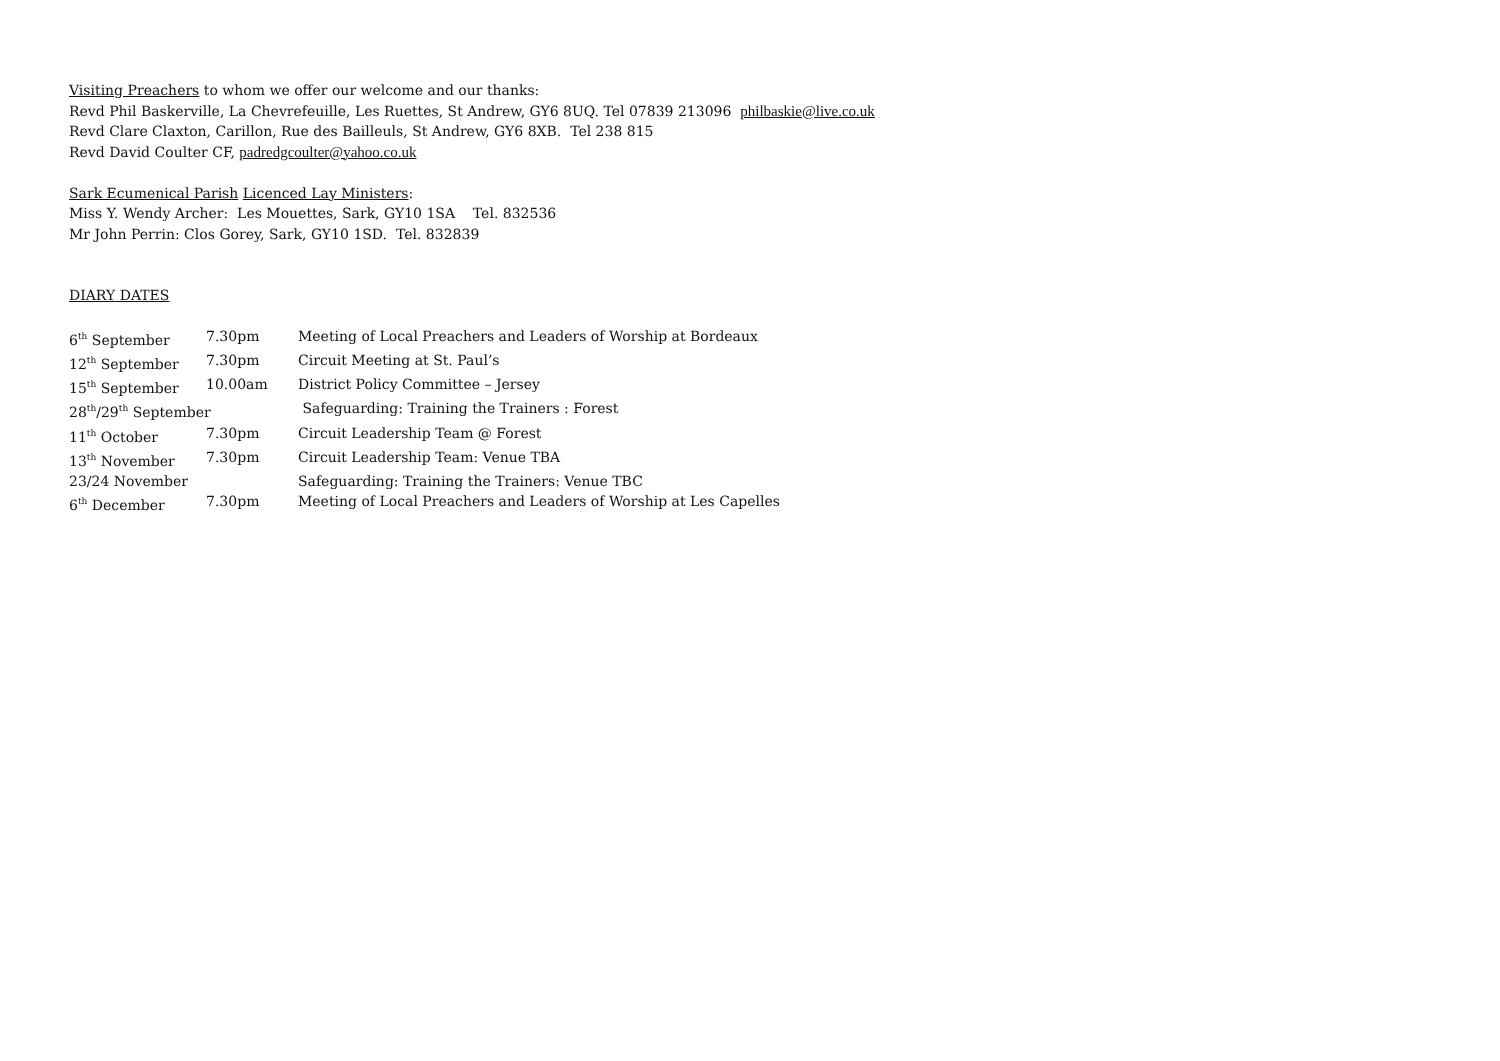Visiting Preachers to whom we offer our welcome and our thanks:
Revd Phil Baskerville, La Chevrefeuille, Les Ruettes, St Andrew, GY6 8UQ. Tel 07839 213096 philbaskie@live.co.uk
Revd Clare Claxton, Carillon, Rue des Bailleuls, St Andrew, GY6 8XB. Tel 238 815
Revd David Coulter CF, padredgcoulter@yahoo.co.uk
Sark Ecumenical Parish Licenced Lay Ministers:
Miss Y. Wendy Archer: Les Mouettes, Sark, GY10 1SA Tel. 832536
Mr John Perrin: Clos Gorey, Sark, GY10 1SD. Tel. 832839
DIARY DATES
| 6<sup>th</sup> September | 7.30pm | Meeting of Local Preachers and Leaders of Worship at Bordeaux |
| 12<sup>th</sup> September | 7.30pm | Circuit Meeting at St. Paul’s |
| 15<sup>th</sup> September | 10.00am | District Policy Committee – Jersey |
| 28<sup>th</sup>/29<sup>th</sup> September | | Safeguarding: Training the Trainers : Forest |
| 11<sup>th</sup> October | 7.30pm | Circuit Leadership Team @ Forest |
| 13<sup>th</sup> November | 7.30pm | Circuit Leadership Team: Venue TBA |
| 23/24 November | | Safeguarding: Training the Trainers: Venue TBC |
| 6<sup>th</sup> December | 7.30pm | Meeting of Local Preachers and Leaders of Worship at Les Capelles |